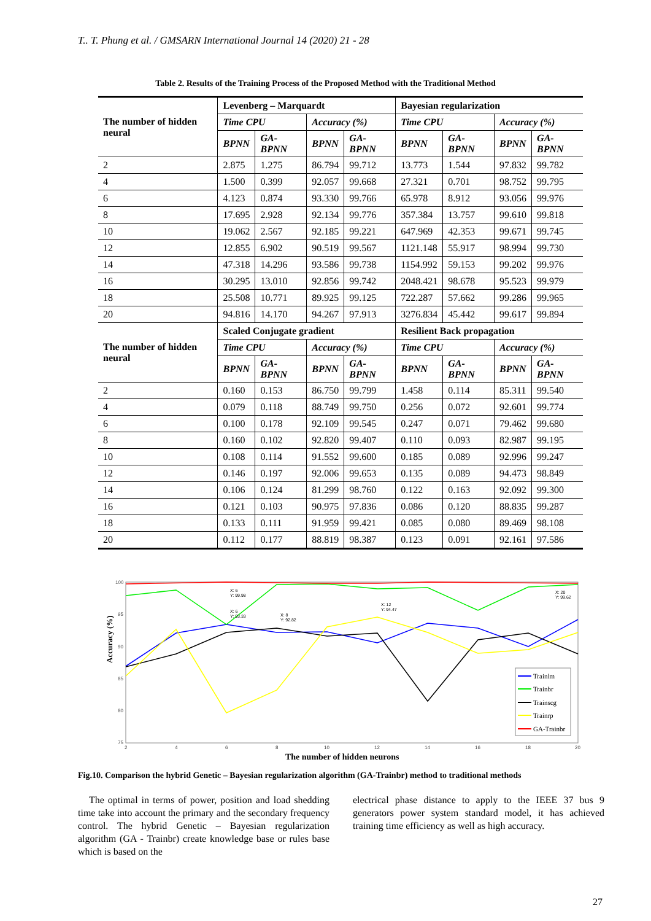T.. T. Phung et al. / GMSARN International Journal 14 (2020) 21 - 28
Table 2. Results of the Training Process of the Proposed Method with the Traditional Method
| The number of hidden neural | Levenberg – Marquardt | | | | Bayesian regularization | | | |
| --- | --- | --- | --- | --- | --- | --- | --- | --- |
| | Time CPU | | Accuracy (%) | | Time CPU | | Accuracy (%) | |
| | BPNN | GA-BPNN | BPNN | GA-BPNN | BPNN | GA-BPNN | BPNN | GA-BPNN |
| 2 | 2.875 | 1.275 | 86.794 | 99.712 | 13.773 | 1.544 | 97.832 | 99.782 |
| 4 | 1.500 | 0.399 | 92.057 | 99.668 | 27.321 | 0.701 | 98.752 | 99.795 |
| 6 | 4.123 | 0.874 | 93.330 | 99.766 | 65.978 | 8.912 | 93.056 | 99.976 |
| 8 | 17.695 | 2.928 | 92.134 | 99.776 | 357.384 | 13.757 | 99.610 | 99.818 |
| 10 | 19.062 | 2.567 | 92.185 | 99.221 | 647.969 | 42.353 | 99.671 | 99.745 |
| 12 | 12.855 | 6.902 | 90.519 | 99.567 | 1121.148 | 55.917 | 98.994 | 99.730 |
| 14 | 47.318 | 14.296 | 93.586 | 99.738 | 1154.992 | 59.153 | 99.202 | 99.976 |
| 16 | 30.295 | 13.010 | 92.856 | 99.742 | 2048.421 | 98.678 | 95.523 | 99.979 |
| 18 | 25.508 | 10.771 | 89.925 | 99.125 | 722.287 | 57.662 | 99.286 | 99.965 |
| 20 | 94.816 | 14.170 | 94.267 | 97.913 | 3276.834 | 45.442 | 99.617 | 99.894 |
| The number of hidden neural | Scaled Conjugate gradient | | | | Resilient Back propagation | | | |
| | Time CPU | | Accuracy (%) | | Time CPU | | Accuracy (%) | |
| | BPNN | GA-BPNN | BPNN | GA-BPNN | BPNN | GA-BPNN | BPNN | GA-BPNN |
| 2 | 0.160 | 0.153 | 86.750 | 99.799 | 1.458 | 0.114 | 85.311 | 99.540 |
| 4 | 0.079 | 0.118 | 88.749 | 99.750 | 0.256 | 0.072 | 92.601 | 99.774 |
| 6 | 0.100 | 0.178 | 92.109 | 99.545 | 0.247 | 0.071 | 79.462 | 99.680 |
| 8 | 0.160 | 0.102 | 92.820 | 99.407 | 0.110 | 0.093 | 82.987 | 99.195 |
| 10 | 0.108 | 0.114 | 91.552 | 99.600 | 0.185 | 0.089 | 92.996 | 99.247 |
| 12 | 0.146 | 0.197 | 92.006 | 99.653 | 0.135 | 0.089 | 94.473 | 98.849 |
| 14 | 0.106 | 0.124 | 81.299 | 98.760 | 0.122 | 0.163 | 92.092 | 99.300 |
| 16 | 0.121 | 0.103 | 90.975 | 97.836 | 0.086 | 0.120 | 88.835 | 99.287 |
| 18 | 0.133 | 0.111 | 91.959 | 99.421 | 0.085 | 0.080 | 89.469 | 98.108 |
| 20 | 0.112 | 0.177 | 88.819 | 98.387 | 0.123 | 0.091 | 92.161 | 97.586 |
100
95
90
85
80
75
2
4
6
8
10
12
14
16
18
20
Accuracy (%)
The number of hidden neurons
X: 6
Y: 99.98
X: 6
Y: 93.33
X: 8
Y: 92.82
X: 12
Y: 94.47
X: 20
Y: 99.62
Trainlm
Trainbr
Trainscg
Trainrp
GA-Trainbr
Fig.10. Comparison the hybrid Genetic – Bayesian regularization algorithm (GA-Trainbr) method to traditional methods
The optimal in terms of power, position and load shedding time take into account the primary and the secondary frequency control. The hybrid Genetic – Bayesian regularization algorithm (GA - Trainbr) create knowledge base or rules base which is based on the
electrical phase distance to apply to the IEEE 37 bus 9 generators power system standard model, it has achieved training time efficiency as well as high accuracy.
27